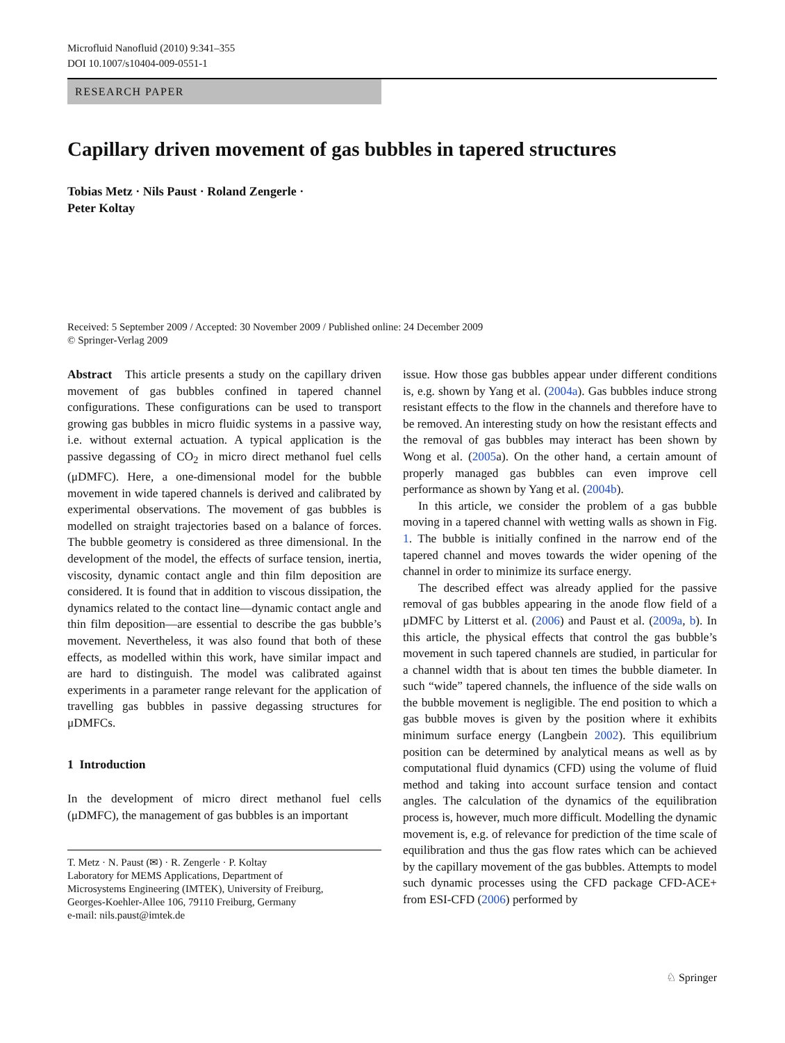Microfluid Nanofluid (2010) 9:341–355
DOI 10.1007/s10404-009-0551-1
RESEARCH PAPER
Capillary driven movement of gas bubbles in tapered structures
Tobias Metz · Nils Paust · Roland Zengerle ·
Peter Koltay
Received: 5 September 2009 / Accepted: 30 November 2009 / Published online: 24 December 2009
© Springer-Verlag 2009
Abstract This article presents a study on the capillary driven movement of gas bubbles confined in tapered channel configurations. These configurations can be used to transport growing gas bubbles in micro fluidic systems in a passive way, i.e. without external actuation. A typical application is the passive degassing of CO<sub>2</sub> in micro direct methanol fuel cells (μDMFC). Here, a one-dimensional model for the bubble movement in wide tapered channels is derived and calibrated by experimental observations. The movement of gas bubbles is modelled on straight trajectories based on a balance of forces. The bubble geometry is considered as three dimensional. In the development of the model, the effects of surface tension, inertia, viscosity, dynamic contact angle and thin film deposition are considered. It is found that in addition to viscous dissipation, the dynamics related to the contact line—dynamic contact angle and thin film deposition—are essential to describe the gas bubble’s movement. Nevertheless, it was also found that both of these effects, as modelled within this work, have similar impact and are hard to distinguish. The model was calibrated against experiments in a parameter range relevant for the application of travelling gas bubbles in passive degassing structures for μDMFCs.
1 Introduction
In the development of micro direct methanol fuel cells (μDMFC), the management of gas bubbles is an important
T. Metz · N. Paust (✉) · R. Zengerle · P. Koltay
Laboratory for MEMS Applications, Department of
Microsystems Engineering (IMTEK), University of Freiburg,
Georges-Koehler-Allee 106, 79110 Freiburg, Germany
e-mail: nils.paust@imtek.de
issue. How those gas bubbles appear under different conditions is, e.g. shown by Yang et al. (2004a). Gas bubbles induce strong resistant effects to the flow in the channels and therefore have to be removed. An interesting study on how the resistant effects and the removal of gas bubbles may interact has been shown by Wong et al. (2005a). On the other hand, a certain amount of properly managed gas bubbles can even improve cell performance as shown by Yang et al. (2004b).
In this article, we consider the problem of a gas bubble moving in a tapered channel with wetting walls as shown in Fig. 1. The bubble is initially confined in the narrow end of the tapered channel and moves towards the wider opening of the channel in order to minimize its surface energy.
The described effect was already applied for the passive removal of gas bubbles appearing in the anode flow field of a μDMFC by Litterst et al. (2006) and Paust et al. (2009a, b). In this article, the physical effects that control the gas bubble’s movement in such tapered channels are studied, in particular for a channel width that is about ten times the bubble diameter. In such “wide” tapered channels, the influence of the side walls on the bubble movement is negligible. The end position to which a gas bubble moves is given by the position where it exhibits minimum surface energy (Langbein 2002). This equilibrium position can be determined by analytical means as well as by computational fluid dynamics (CFD) using the volume of fluid method and taking into account surface tension and contact angles. The calculation of the dynamics of the equilibration process is, however, much more difficult. Modelling the dynamic movement is, e.g. of relevance for prediction of the time scale of equilibration and thus the gas flow rates which can be achieved by the capillary movement of the gas bubbles. Attempts to model such dynamic processes using the CFD package CFD-ACE+ from ESI-CFD (2006) performed by
♘ Springer